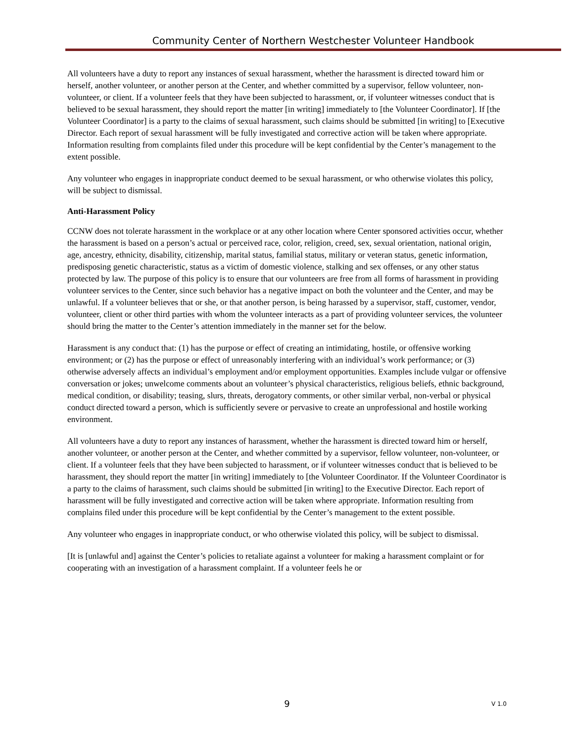Community Center of Northern Westchester Volunteer Handbook
All volunteers have a duty to report any instances of sexual harassment, whether the harassment is directed toward him or herself, another volunteer, or another person at the Center, and whether committed by a supervisor, fellow volunteer, non-volunteer, or client. If a volunteer feels that they have been subjected to harassment, or, if volunteer witnesses conduct that is believed to be sexual harassment, they should report the matter [in writing] immediately to [the Volunteer Coordinator]. If [the Volunteer Coordinator] is a party to the claims of sexual harassment, such claims should be submitted [in writing] to [Executive Director. Each report of sexual harassment will be fully investigated and corrective action will be taken where appropriate. Information resulting from complaints filed under this procedure will be kept confidential by the Center’s management to the extent possible.
Any volunteer who engages in inappropriate conduct deemed to be sexual harassment, or who otherwise violates this policy, will be subject to dismissal.
Anti-Harassment Policy
CCNW does not tolerate harassment in the workplace or at any other location where Center sponsored activities occur, whether the harassment is based on a person’s actual or perceived race, color, religion, creed, sex, sexual orientation, national origin, age, ancestry, ethnicity, disability, citizenship, marital status, familial status, military or veteran status, genetic information, predisposing genetic characteristic, status as a victim of domestic violence, stalking and sex offenses, or any other status protected by law. The purpose of this policy is to ensure that our volunteers are free from all forms of harassment in providing volunteer services to the Center, since such behavior has a negative impact on both the volunteer and the Center, and may be unlawful. If a volunteer believes that or she, or that another person, is being harassed by a supervisor, staff, customer, vendor, volunteer, client or other third parties with whom the volunteer interacts as a part of providing volunteer services, the volunteer should bring the matter to the Center’s attention immediately in the manner set for the below.
Harassment is any conduct that: (1) has the purpose or effect of creating an intimidating, hostile, or offensive working environment; or (2) has the purpose or effect of unreasonably interfering with an individual’s work performance; or (3) otherwise adversely affects an individual’s employment and/or employment opportunities. Examples include vulgar or offensive conversation or jokes; unwelcome comments about an volunteer’s physical characteristics, religious beliefs, ethnic background, medical condition, or disability; teasing, slurs, threats, derogatory comments, or other similar verbal, non-verbal or physical conduct directed toward a person, which is sufficiently severe or pervasive to create an unprofessional and hostile working environment.
All volunteers have a duty to report any instances of harassment, whether the harassment is directed toward him or herself, another volunteer, or another person at the Center, and whether committed by a supervisor, fellow volunteer, non-volunteer, or client. If a volunteer feels that they have been subjected to harassment, or if volunteer witnesses conduct that is believed to be harassment, they should report the matter [in writing] immediately to [the Volunteer Coordinator. If the Volunteer Coordinator is a party to the claims of harassment, such claims should be submitted [in writing] to the Executive Director. Each report of harassment will be fully investigated and corrective action will be taken where appropriate. Information resulting from complains filed under this procedure will be kept confidential by the Center’s management to the extent possible.
Any volunteer who engages in inappropriate conduct, or who otherwise violated this policy, will be subject to dismissal.
[It is [unlawful and] against the Center’s policies to retaliate against a volunteer for making a harassment complaint or for cooperating with an investigation of a harassment complaint. If a volunteer feels he or
9
V 1.0